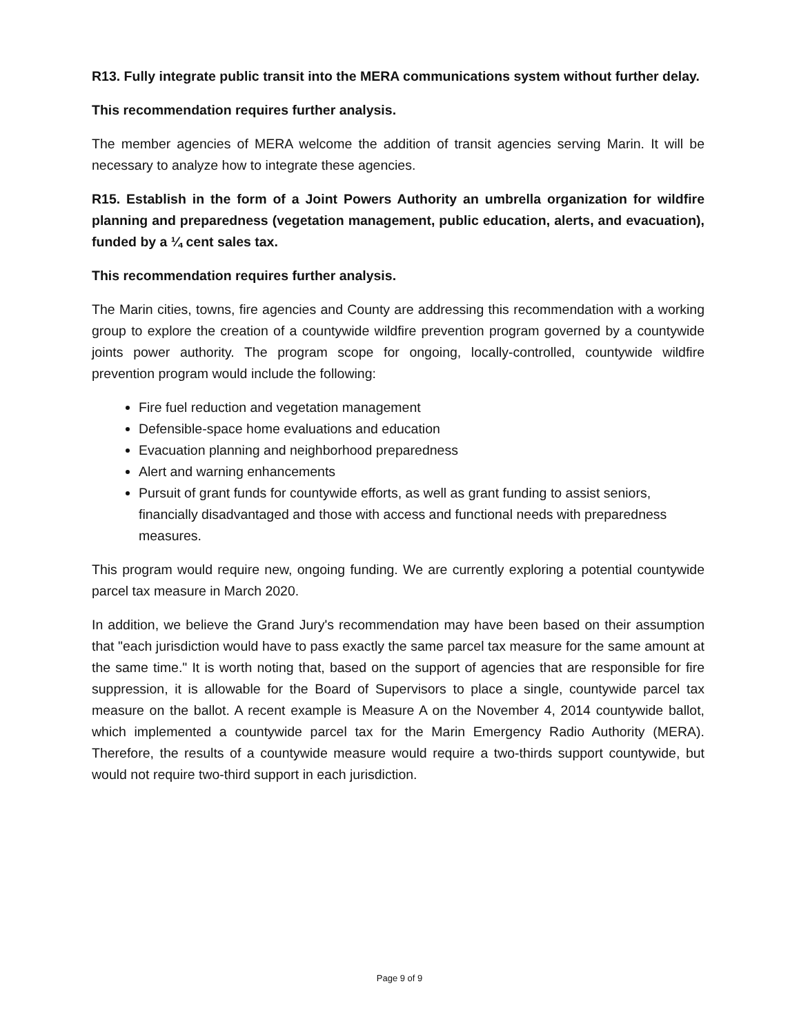R13. Fully integrate public transit into the MERA communications system without further delay.
This recommendation requires further analysis.
The member agencies of MERA welcome the addition of transit agencies serving Marin. It will be necessary to analyze how to integrate these agencies.
R15. Establish in the form of a Joint Powers Authority an umbrella organization for wildfire planning and preparedness (vegetation management, public education, alerts, and evacuation), funded by a ¼ cent sales tax.
This recommendation requires further analysis.
The Marin cities, towns, fire agencies and County are addressing this recommendation with a working group to explore the creation of a countywide wildfire prevention program governed by a countywide joints power authority. The program scope for ongoing, locally-controlled, countywide wildfire prevention program would include the following:
Fire fuel reduction and vegetation management
Defensible-space home evaluations and education
Evacuation planning and neighborhood preparedness
Alert and warning enhancements
Pursuit of grant funds for countywide efforts, as well as grant funding to assist seniors, financially disadvantaged and those with access and functional needs with preparedness measures.
This program would require new, ongoing funding. We are currently exploring a potential countywide parcel tax measure in March 2020.
In addition, we believe the Grand Jury's recommendation may have been based on their assumption that "each jurisdiction would have to pass exactly the same parcel tax measure for the same amount at the same time." It is worth noting that, based on the support of agencies that are responsible for fire suppression, it is allowable for the Board of Supervisors to place a single, countywide parcel tax measure on the ballot. A recent example is Measure A on the November 4, 2014 countywide ballot, which implemented a countywide parcel tax for the Marin Emergency Radio Authority (MERA). Therefore, the results of a countywide measure would require a two-thirds support countywide, but would not require two-third support in each jurisdiction.
Page 9 of 9